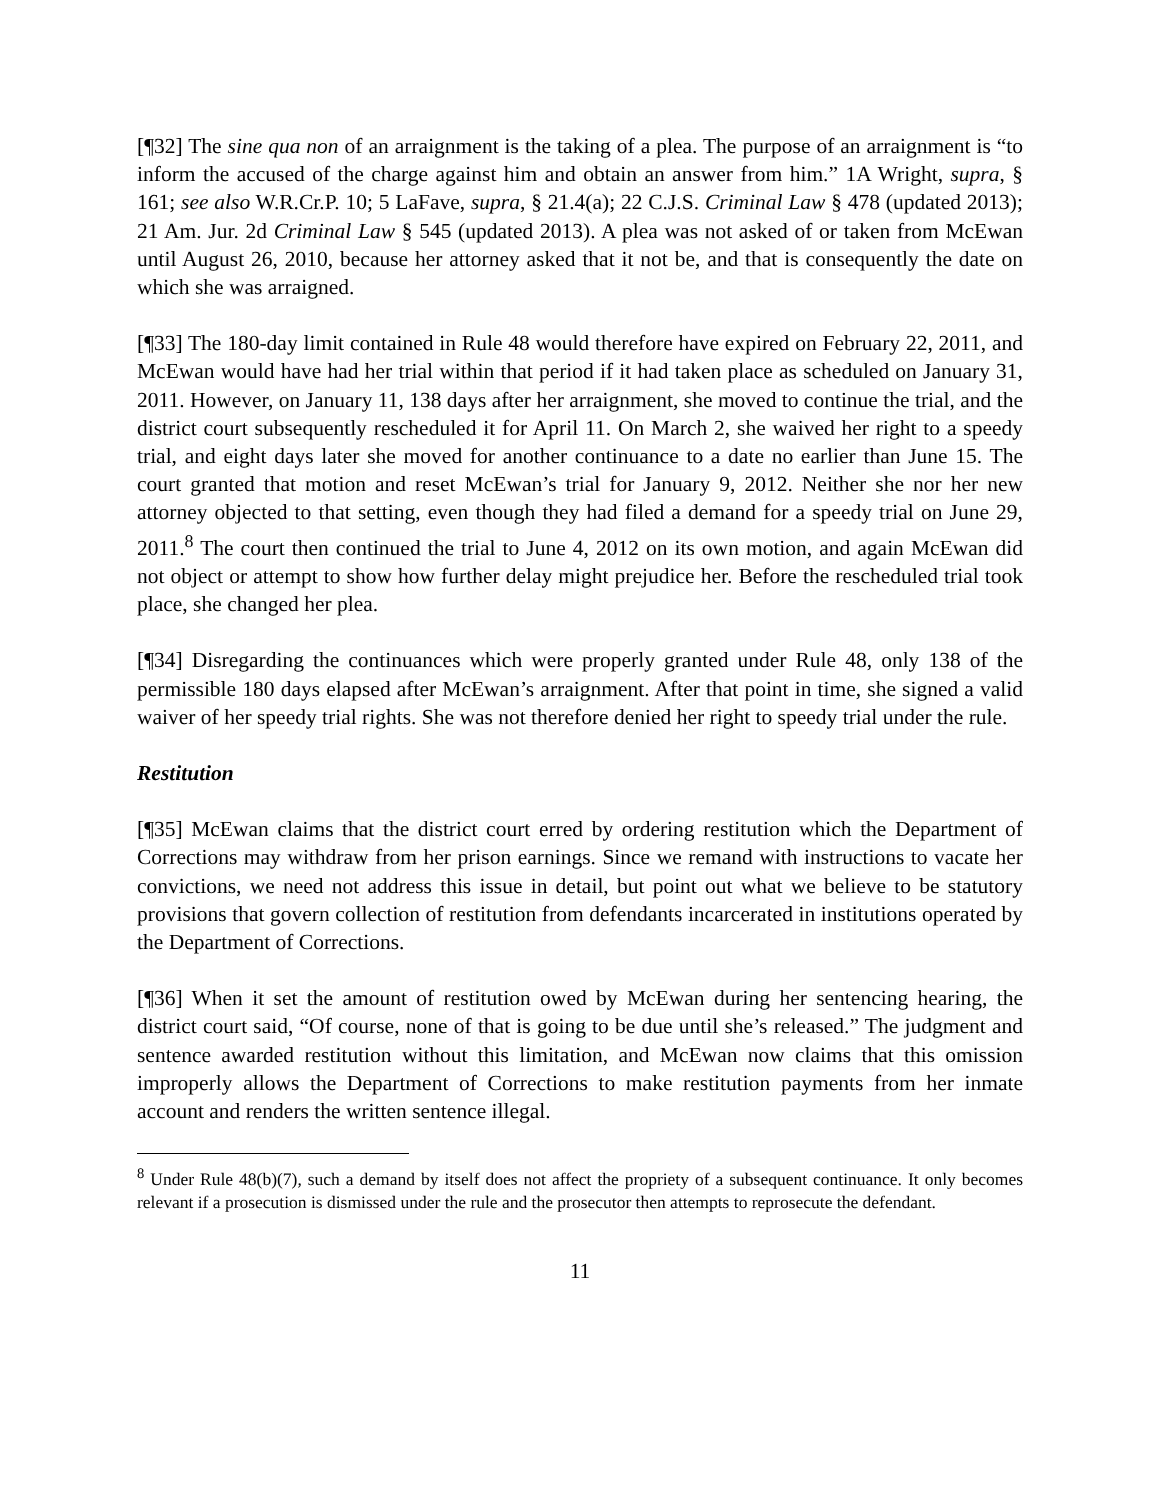[¶32] The sine qua non of an arraignment is the taking of a plea. The purpose of an arraignment is “to inform the accused of the charge against him and obtain an answer from him.” 1A Wright, supra, § 161; see also W.R.Cr.P. 10; 5 LaFave, supra, § 21.4(a); 22 C.J.S. Criminal Law § 478 (updated 2013); 21 Am. Jur. 2d Criminal Law § 545 (updated 2013). A plea was not asked of or taken from McEwan until August 26, 2010, because her attorney asked that it not be, and that is consequently the date on which she was arraigned.
[¶33] The 180-day limit contained in Rule 48 would therefore have expired on February 22, 2011, and McEwan would have had her trial within that period if it had taken place as scheduled on January 31, 2011. However, on January 11, 138 days after her arraignment, she moved to continue the trial, and the district court subsequently rescheduled it for April 11. On March 2, she waived her right to a speedy trial, and eight days later she moved for another continuance to a date no earlier than June 15. The court granted that motion and reset McEwan’s trial for January 9, 2012. Neither she nor her new attorney objected to that setting, even though they had filed a demand for a speedy trial on June 29, 2011.<sup>8</sup> The court then continued the trial to June 4, 2012 on its own motion, and again McEwan did not object or attempt to show how further delay might prejudice her. Before the rescheduled trial took place, she changed her plea.
[¶34] Disregarding the continuances which were properly granted under Rule 48, only 138 of the permissible 180 days elapsed after McEwan’s arraignment. After that point in time, she signed a valid waiver of her speedy trial rights. She was not therefore denied her right to speedy trial under the rule.
Restitution
[¶35] McEwan claims that the district court erred by ordering restitution which the Department of Corrections may withdraw from her prison earnings. Since we remand with instructions to vacate her convictions, we need not address this issue in detail, but point out what we believe to be statutory provisions that govern collection of restitution from defendants incarcerated in institutions operated by the Department of Corrections.
[¶36] When it set the amount of restitution owed by McEwan during her sentencing hearing, the district court said, “Of course, none of that is going to be due until she’s released.” The judgment and sentence awarded restitution without this limitation, and McEwan now claims that this omission improperly allows the Department of Corrections to make restitution payments from her inmate account and renders the written sentence illegal.
<sup>8</sup> Under Rule 48(b)(7), such a demand by itself does not affect the propriety of a subsequent continuance. It only becomes relevant if a prosecution is dismissed under the rule and the prosecutor then attempts to reprosecute the defendant.
11